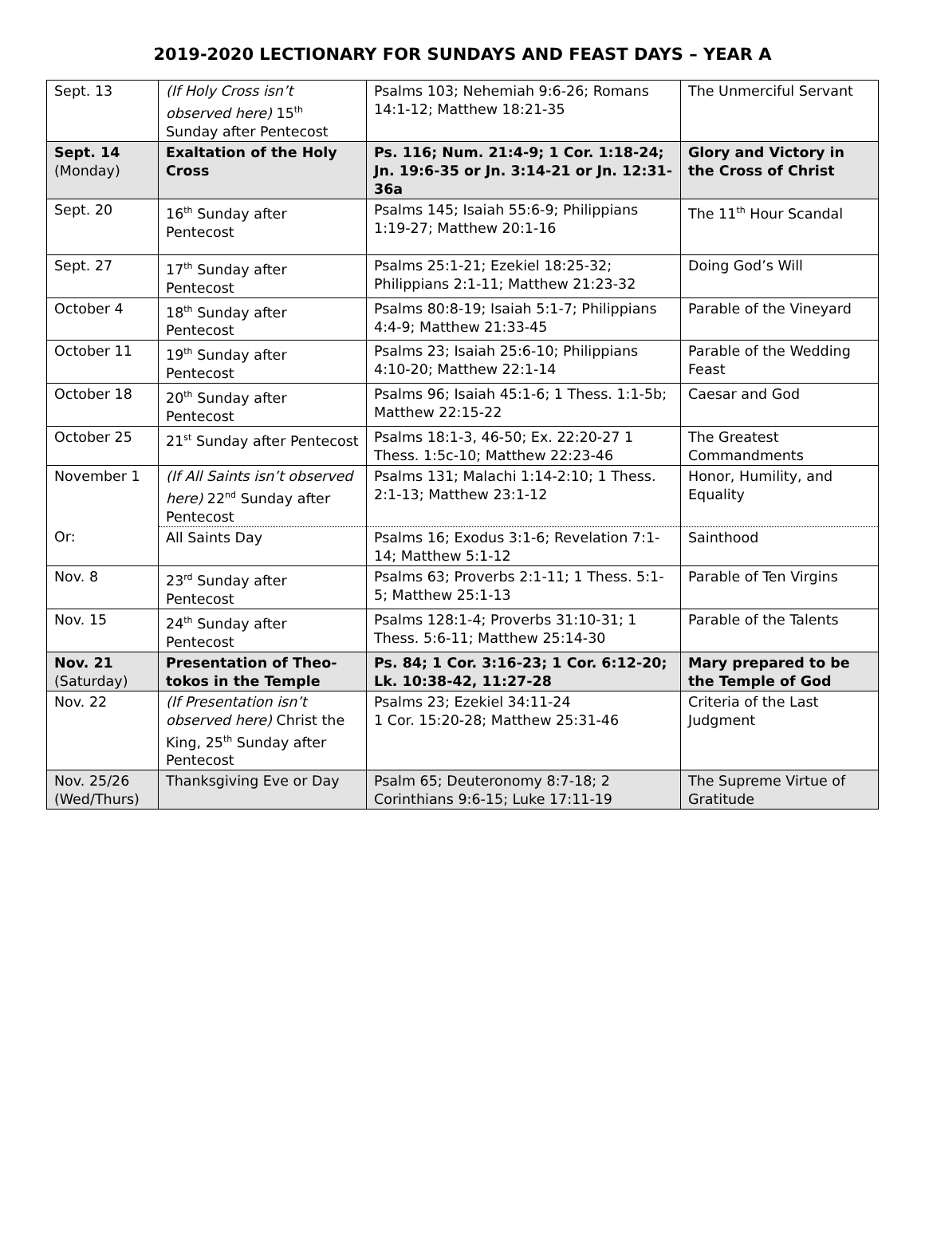2019-2020 LECTIONARY FOR SUNDAYS AND FEAST DAYS – YEAR A
| Sept. 13 | (If Holy Cross isn’t observed here) 15<sup>th</sup> Sunday after Pentecost | Psalms 103; Nehemiah 9:6-26; Romans 14:1-12; Matthew 18:21-35 | The Unmerciful Servant |
| Sept. 14 (Monday) | Exaltation of the Holy Cross | Ps. 116; Num. 21:4-9; 1 Cor. 1:18-24; Jn. 19:6-35 or Jn. 3:14-21 or Jn. 12:31-36a | Glory and Victory in the Cross of Christ |
| Sept. 20 | 16<sup>th</sup> Sunday after Pentecost | Psalms 145; Isaiah 55:6-9; Philippians 1:19-27; Matthew 20:1-16 | The 11<sup>th</sup> Hour Scandal |
| Sept. 27 | 17<sup>th</sup> Sunday after Pentecost | Psalms 25:1-21; Ezekiel 18:25-32; Philippians 2:1-11; Matthew 21:23-32 | Doing God’s Will |
| October 4 | 18<sup>th</sup> Sunday after Pentecost | Psalms 80:8-19; Isaiah 5:1-7; Philippians 4:4-9; Matthew 21:33-45 | Parable of the Vineyard |
| October 11 | 19<sup>th</sup> Sunday after Pentecost | Psalms 23; Isaiah 25:6-10; Philippians 4:10-20; Matthew 22:1-14 | Parable of the Wedding Feast |
| October 18 | 20<sup>th</sup> Sunday after Pentecost | Psalms 96; Isaiah 45:1-6; 1 Thess. 1:1-5b; Matthew 22:15-22 | Caesar and God |
| October 25 | 21<sup>st</sup> Sunday after Pentecost | Psalms 18:1-3, 46-50; Ex. 22:20-27 1 Thess. 1:5c-10; Matthew 22:23-46 | The Greatest Commandments |
| November 1 | (If All Saints isn’t observed here) 22<sup>nd</sup> Sunday after Pentecost | Psalms 131; Malachi 1:14-2:10; 1 Thess. 2:1-13; Matthew 23:1-12 | Honor, Humility, and Equality |
| Or: | All Saints Day | Psalms 16; Exodus 3:1-6; Revelation 7:1-14; Matthew 5:1-12 | Sainthood |
| Nov. 8 | 23<sup>rd</sup> Sunday after Pentecost | Psalms 63; Proverbs 2:1-11; 1 Thess. 5:1-5; Matthew 25:1-13 | Parable of Ten Virgins |
| Nov. 15 | 24<sup>th</sup> Sunday after Pentecost | Psalms 128:1-4; Proverbs 31:10-31; 1 Thess. 5:6-11; Matthew 25:14-30 | Parable of the Talents |
| Nov. 21 (Saturday) | Presentation of Theo-tokos in the Temple | Ps. 84; 1 Cor. 3:16-23; 1 Cor. 6:12-20; Lk. 10:38-42, 11:27-28 | Mary prepared to be the Temple of God |
| Nov. 22 | (If Presentation isn’t observed here) Christ the King, 25<sup>th</sup> Sunday after Pentecost | Psalms 23; Ezekiel 34:11-24 1 Cor. 15:20-28; Matthew 25:31-46 | Criteria of the Last Judgment |
| Nov. 25/26 (Wed/Thurs) | Thanksgiving Eve or Day | Psalm 65; Deuteronomy 8:7-18; 2 Corinthians 9:6-15; Luke 17:11-19 | The Supreme Virtue of Gratitude |